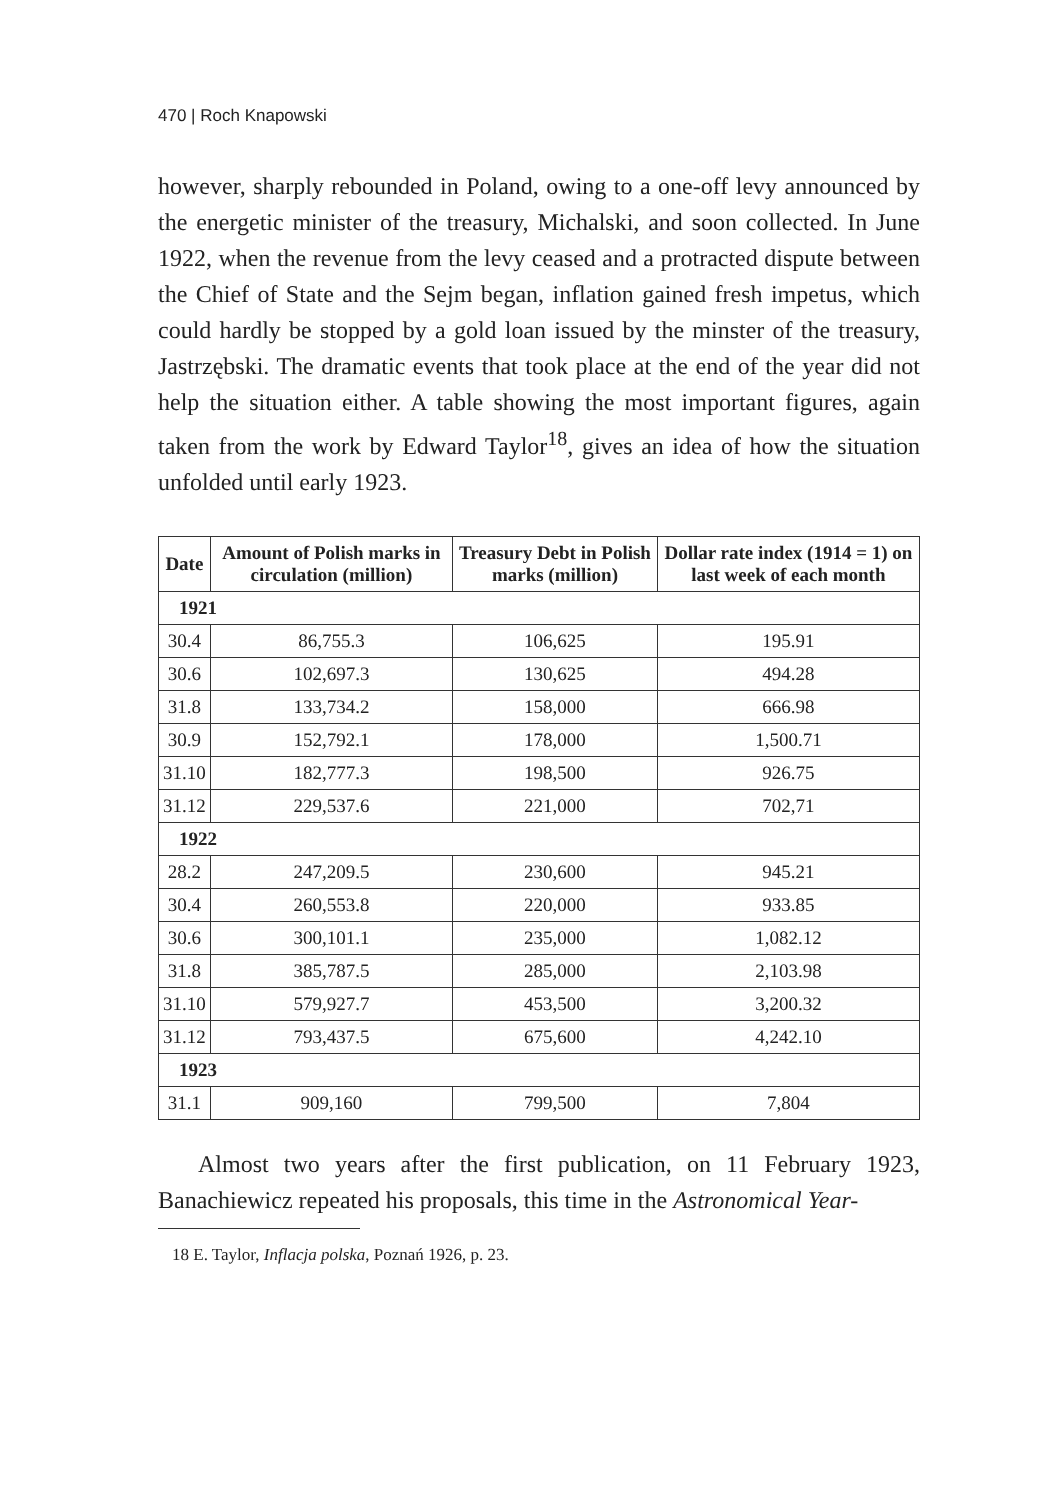470 | Roch Knapowski
however, sharply rebounded in Poland, owing to a one-off levy announced by the energetic minister of the treasury, Michalski, and soon collected. In June 1922, when the revenue from the levy ceased and a protracted dispute between the Chief of State and the Sejm began, inflation gained fresh impetus, which could hardly be stopped by a gold loan issued by the minster of the treasury, Jastrzębski. The dramatic events that took place at the end of the year did not help the situation either. A table showing the most important figures, again taken from the work by Edward Taylor<sup>18</sup>, gives an idea of how the situation unfolded until early 1923.
| Date | Amount of Polish marks in circulation (million) | Treasury Debt in Polish marks (million) | Dollar rate index (1914 = 1) on last week of each month |
| --- | --- | --- | --- |
| 1921 | | | |
| 30.4 | 86,755.3 | 106,625 | 195.91 |
| 30.6 | 102,697.3 | 130,625 | 494.28 |
| 31.8 | 133,734.2 | 158,000 | 666.98 |
| 30.9 | 152,792.1 | 178,000 | 1,500.71 |
| 31.10 | 182,777.3 | 198,500 | 926.75 |
| 31.12 | 229,537.6 | 221,000 | 702,71 |
| 1922 | | | |
| 28.2 | 247,209.5 | 230,600 | 945.21 |
| 30.4 | 260,553.8 | 220,000 | 933.85 |
| 30.6 | 300,101.1 | 235,000 | 1,082.12 |
| 31.8 | 385,787.5 | 285,000 | 2,103.98 |
| 31.10 | 579,927.7 | 453,500 | 3,200.32 |
| 31.12 | 793,437.5 | 675,600 | 4,242.10 |
| 1923 | | | |
| 31.1 | 909,160 | 799,500 | 7,804 |
Almost two years after the first publication, on 11 February 1923, Banachiewicz repeated his proposals, this time in the Astronomical Year-
18 E. Taylor, Inflacja polska, Poznań 1926, p. 23.